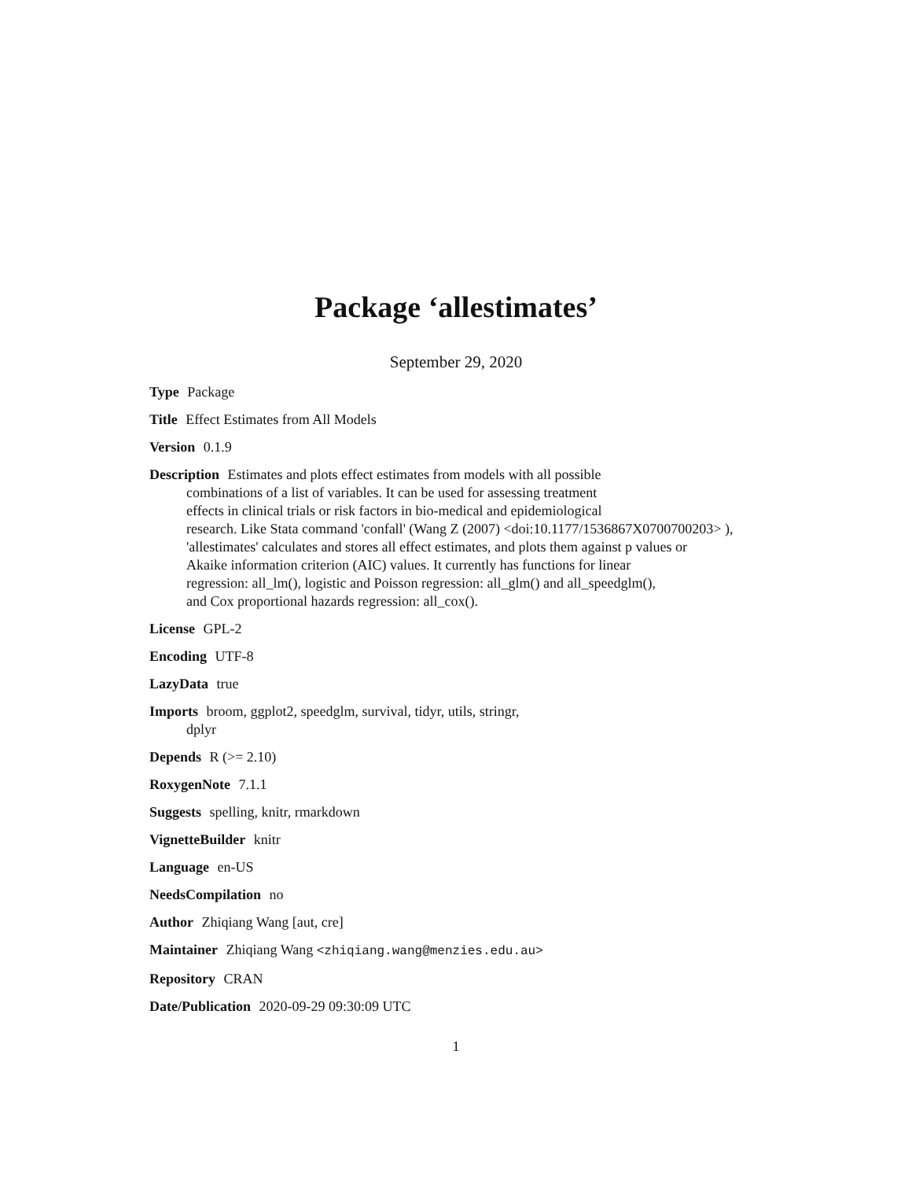Package ‘allestimates’
September 29, 2020
Type Package
Title Effect Estimates from All Models
Version 0.1.9
Description Estimates and plots effect estimates from models with all possible
combinations of a list of variables. It can be used for assessing treatment
effects in clinical trials or risk factors in bio-medical and epidemiological
research. Like Stata command 'confall' (Wang Z (2007) <doi:10.1177/1536867X0700700203> ),
'allestimates' calculates and stores all effect estimates, and plots them against p values or
Akaike information criterion (AIC) values. It currently has functions for linear
regression: all_lm(), logistic and Poisson regression: all_glm() and all_speedglm(),
and Cox proportional hazards regression: all_cox().
License GPL-2
Encoding UTF-8
LazyData true
Imports broom, ggplot2, speedglm, survival, tidyr, utils, stringr,
dplyr
Depends R (>= 2.10)
RoxygenNote 7.1.1
Suggests spelling, knitr, rmarkdown
VignetteBuilder knitr
Language en-US
NeedsCompilation no
Author Zhiqiang Wang [aut, cre]
Maintainer Zhiqiang Wang <zhiqiang.wang@menzies.edu.au>
Repository CRAN
Date/Publication 2020-09-29 09:30:09 UTC
1